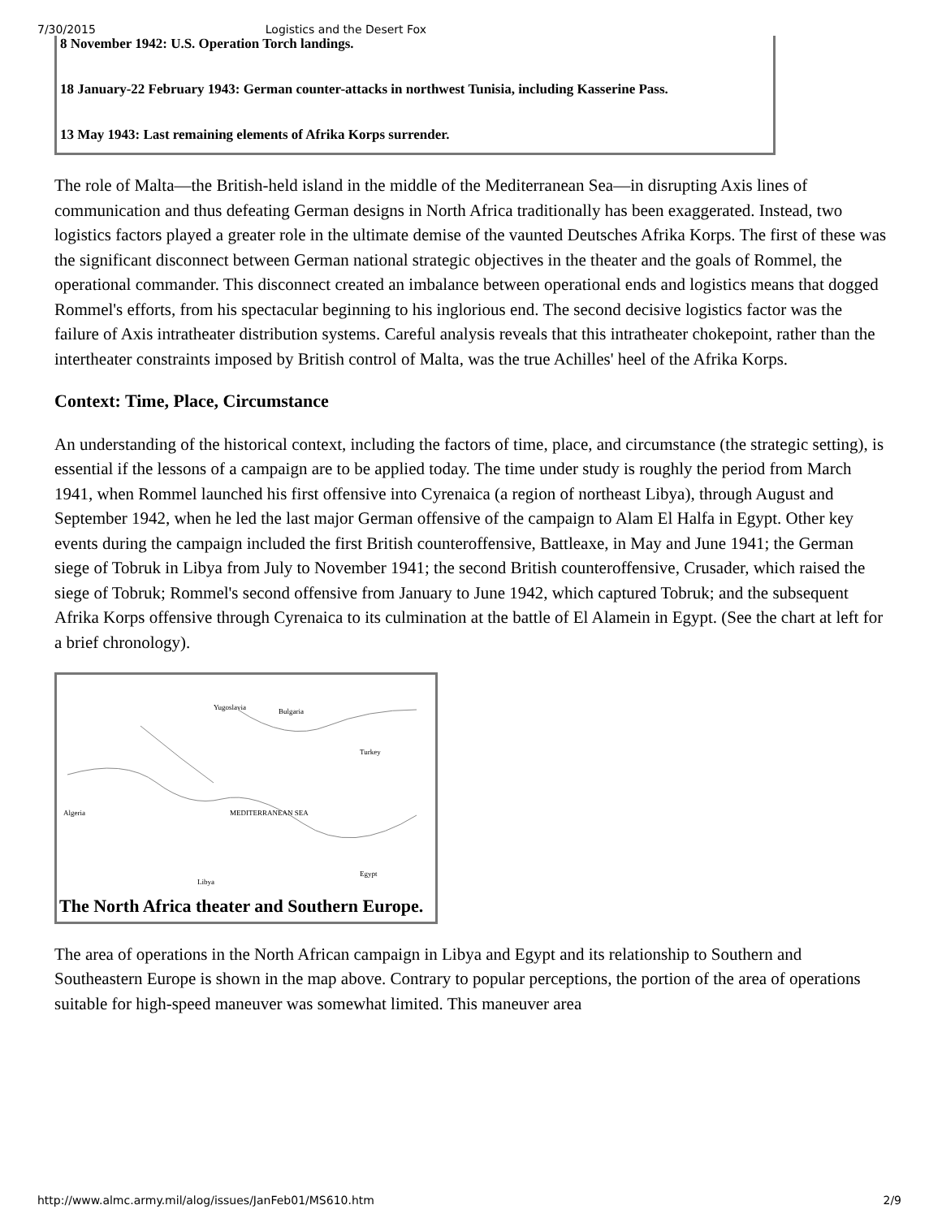7/30/2015 Logistics and the Desert Fox
8 November 1942: U.S. Operation Torch landings.
18 January-22 February 1943: German counter-attacks in northwest Tunisia, including Kasserine Pass.
13 May 1943: Last remaining elements of Afrika Korps surrender.
The role of Malta—the British-held island in the middle of the Mediterranean Sea—in disrupting Axis lines of communication and thus defeating German designs in North Africa traditionally has been exaggerated. Instead, two logistics factors played a greater role in the ultimate demise of the vaunted Deutsches Afrika Korps. The first of these was the significant disconnect between German national strategic objectives in the theater and the goals of Rommel, the operational commander. This disconnect created an imbalance between operational ends and logistics means that dogged Rommel's efforts, from his spectacular beginning to his inglorious end. The second decisive logistics factor was the failure of Axis intratheater distribution systems. Careful analysis reveals that this intratheater chokepoint, rather than the intertheater constraints imposed by British control of Malta, was the true Achilles' heel of the Afrika Korps.
Context: Time, Place, Circumstance
An understanding of the historical context, including the factors of time, place, and circumstance (the strategic setting), is essential if the lessons of a campaign are to be applied today. The time under study is roughly the period from March 1941, when Rommel launched his first offensive into Cyrenaica (a region of northeast Libya), through August and September 1942, when he led the last major German offensive of the campaign to Alam El Halfa in Egypt. Other key events during the campaign included the first British counteroffensive, Battleaxe, in May and June 1941; the German siege of Tobruk in Libya from July to November 1941; the second British counteroffensive, Crusader, which raised the siege of Tobruk; Rommel's second offensive from January to June 1942, which captured Tobruk; and the subsequent Afrika Korps offensive through Cyrenaica to its culmination at the battle of El Alamein in Egypt. (See the chart at left for a brief chronology).
Yugoslavia
Bulgaria
Turkey
Algeria
MEDITERRANEAN SEA
Libya
Egypt
The North Africa theater and Southern Europe.
The area of operations in the North African campaign in Libya and Egypt and its relationship to Southern and Southeastern Europe is shown in the map above. Contrary to popular perceptions, the portion of the area of operations suitable for high-speed maneuver was somewhat limited. This maneuver area
http://www.almc.army.mil/alog/issues/JanFeb01/MS610.htm 2/9